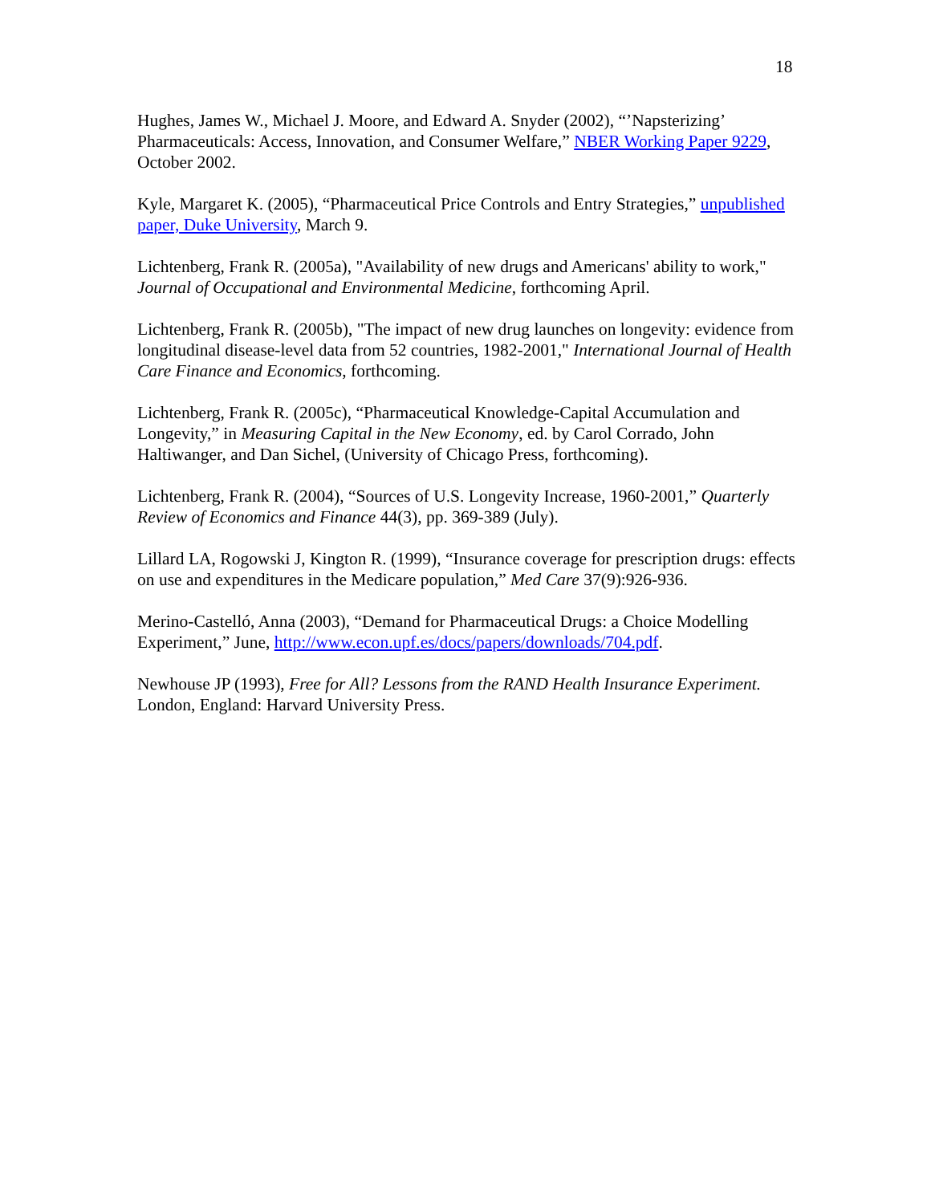18
Hughes, James W., Michael J. Moore, and Edward A. Snyder (2002), “’Napsterizing’ Pharmaceuticals: Access, Innovation, and Consumer Welfare,” NBER Working Paper 9229, October 2002.
Kyle, Margaret K. (2005), “Pharmaceutical Price Controls and Entry Strategies,” unpublished paper, Duke University, March 9.
Lichtenberg, Frank R. (2005a), "Availability of new drugs and Americans' ability to work," Journal of Occupational and Environmental Medicine, forthcoming April.
Lichtenberg, Frank R. (2005b), "The impact of new drug launches on longevity: evidence from longitudinal disease-level data from 52 countries, 1982-2001," International Journal of Health Care Finance and Economics, forthcoming.
Lichtenberg, Frank R. (2005c), “Pharmaceutical Knowledge-Capital Accumulation and Longevity,” in Measuring Capital in the New Economy, ed. by Carol Corrado, John Haltiwanger, and Dan Sichel, (University of Chicago Press, forthcoming).
Lichtenberg, Frank R. (2004), “Sources of U.S. Longevity Increase, 1960-2001,” Quarterly Review of Economics and Finance 44(3), pp. 369-389 (July).
Lillard LA, Rogowski J, Kington R. (1999), “Insurance coverage for prescription drugs: effects on use and expenditures in the Medicare population,” Med Care 37(9):926-936.
Merino-Castelló, Anna (2003), “Demand for Pharmaceutical Drugs: a Choice Modelling Experiment,” June, http://www.econ.upf.es/docs/papers/downloads/704.pdf.
Newhouse JP (1993), Free for All? Lessons from the RAND Health Insurance Experiment. London, England: Harvard University Press.